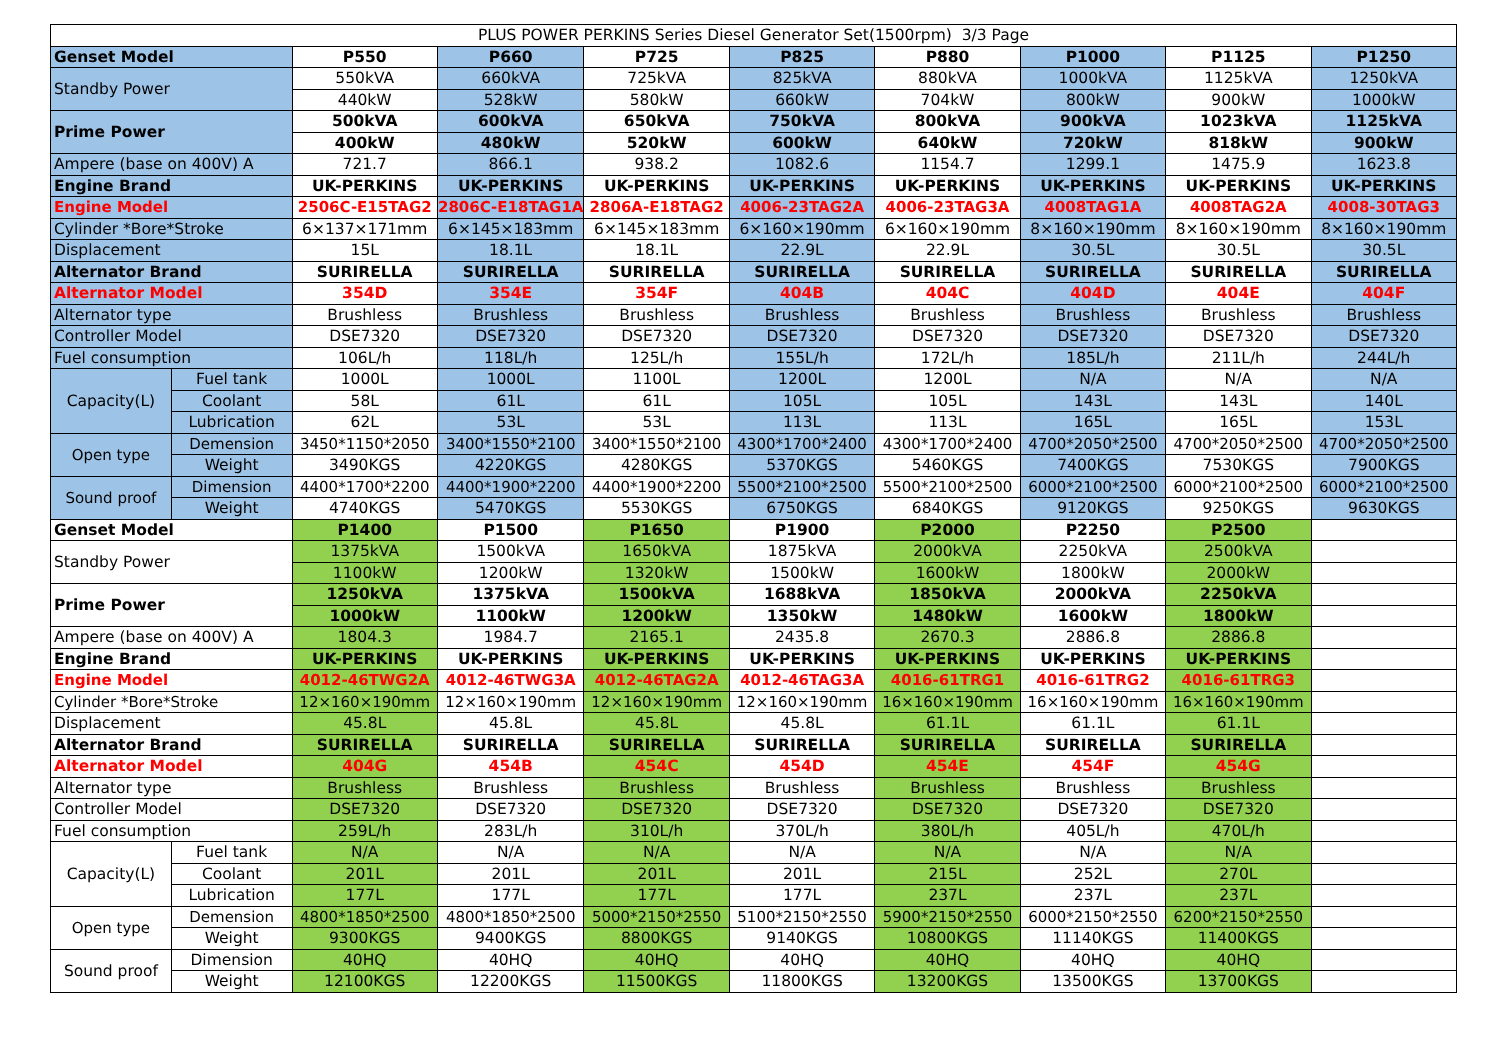| PLUS POWER PERKINS Series Diesel Generator Set(1500rpm) 3/3 Page | | | | | | | | | |
| Genset Model | | P550 | P660 | P725 | P825 | P880 | P1000 | P1125 | P1250 |
| Standby Power | | 550kVA | 660kVA | 725kVA | 825kVA | 880kVA | 1000kVA | 1125kVA | 1250kVA |
| | | 440kW | 528kW | 580kW | 660kW | 704kW | 800kW | 900kW | 1000kW |
| Prime Power | | 500kVA | 600kVA | 650kVA | 750kVA | 800kVA | 900kVA | 1023kVA | 1125kVA |
| | | 400kW | 480kW | 520kW | 600kW | 640kW | 720kW | 818kW | 900kW |
| Ampere (base on 400V) A | | 721.7 | 866.1 | 938.2 | 1082.6 | 1154.7 | 1299.1 | 1475.9 | 1623.8 |
| Engine Brand | | UK-PERKINS | UK-PERKINS | UK-PERKINS | UK-PERKINS | UK-PERKINS | UK-PERKINS | UK-PERKINS | UK-PERKINS |
| Engine Model | | 2506C-E15TAG2 | 2806C-E18TAG1A | 2806A-E18TAG2 | 4006-23TAG2A | 4006-23TAG3A | 4008TAG1A | 4008TAG2A | 4008-30TAG3 |
| Cylinder *Bore*Stroke | | 6×137×171mm | 6×145×183mm | 6×145×183mm | 6×160×190mm | 6×160×190mm | 8×160×190mm | 8×160×190mm | 8×160×190mm |
| Displacement | | 15L | 18.1L | 18.1L | 22.9L | 22.9L | 30.5L | 30.5L | 30.5L |
| Alternator Brand | | SURIRELLA | SURIRELLA | SURIRELLA | SURIRELLA | SURIRELLA | SURIRELLA | SURIRELLA | SURIRELLA |
| Alternator Model | | 354D | 354E | 354F | 404B | 404C | 404D | 404E | 404F |
| Alternator type | | Brushless | Brushless | Brushless | Brushless | Brushless | Brushless | Brushless | Brushless |
| Controller Model | | DSE7320 | DSE7320 | DSE7320 | DSE7320 | DSE7320 | DSE7320 | DSE7320 | DSE7320 |
| Fuel consumption | | 106L/h | 118L/h | 125L/h | 155L/h | 172L/h | 185L/h | 211L/h | 244L/h |
| Capacity(L) | Fuel tank | 1000L | 1000L | 1100L | 1200L | 1200L | N/A | N/A | N/A |
| | Coolant | 58L | 61L | 61L | 105L | 105L | 143L | 143L | 140L |
| | Lubrication | 62L | 53L | 53L | 113L | 113L | 165L | 165L | 153L |
| Open type | Demension | 3450*1150*2050 | 3400*1550*2100 | 3400*1550*2100 | 4300*1700*2400 | 4300*1700*2400 | 4700*2050*2500 | 4700*2050*2500 | 4700*2050*2500 |
| | Weight | 3490KGS | 4220KGS | 4280KGS | 5370KGS | 5460KGS | 7400KGS | 7530KGS | 7900KGS |
| Sound proof | Dimension | 4400*1700*2200 | 4400*1900*2200 | 4400*1900*2200 | 5500*2100*2500 | 5500*2100*2500 | 6000*2100*2500 | 6000*2100*2500 | 6000*2100*2500 |
| | Weight | 4740KGS | 5470KGS | 5530KGS | 6750KGS | 6840KGS | 9120KGS | 9250KGS | 9630KGS |
| Genset Model | | P1400 | P1500 | P1650 | P1900 | P2000 | P2250 | P2500 | |
| Standby Power | | 1375kVA | 1500kVA | 1650kVA | 1875kVA | 2000kVA | 2250kVA | 2500kVA | |
| | | 1100kW | 1200kW | 1320kW | 1500kW | 1600kW | 1800kW | 2000kW | |
| Prime Power | | 1250kVA | 1375kVA | 1500kVA | 1688kVA | 1850kVA | 2000kVA | 2250kVA | |
| | | 1000kW | 1100kW | 1200kW | 1350kW | 1480kW | 1600kW | 1800kW | |
| Ampere (base on 400V) A | | 1804.3 | 1984.7 | 2165.1 | 2435.8 | 2670.3 | 2886.8 | 2886.8 | |
| Engine Brand | | UK-PERKINS | UK-PERKINS | UK-PERKINS | UK-PERKINS | UK-PERKINS | UK-PERKINS | UK-PERKINS | |
| Engine Model | | 4012-46TWG2A | 4012-46TWG3A | 4012-46TAG2A | 4012-46TAG3A | 4016-61TRG1 | 4016-61TRG2 | 4016-61TRG3 | |
| Cylinder *Bore*Stroke | | 12×160×190mm | 12×160×190mm | 12×160×190mm | 12×160×190mm | 16×160×190mm | 16×160×190mm | 16×160×190mm | |
| Displacement | | 45.8L | 45.8L | 45.8L | 45.8L | 61.1L | 61.1L | 61.1L | |
| Alternator Brand | | SURIRELLA | SURIRELLA | SURIRELLA | SURIRELLA | SURIRELLA | SURIRELLA | SURIRELLA | |
| Alternator Model | | 404G | 454B | 454C | 454D | 454E | 454F | 454G | |
| Alternator type | | Brushless | Brushless | Brushless | Brushless | Brushless | Brushless | Brushless | |
| Controller Model | | DSE7320 | DSE7320 | DSE7320 | DSE7320 | DSE7320 | DSE7320 | DSE7320 | |
| Fuel consumption | | 259L/h | 283L/h | 310L/h | 370L/h | 380L/h | 405L/h | 470L/h | |
| Capacity(L) | Fuel tank | N/A | N/A | N/A | N/A | N/A | N/A | N/A | |
| | Coolant | 201L | 201L | 201L | 201L | 215L | 252L | 270L | |
| | Lubrication | 177L | 177L | 177L | 177L | 237L | 237L | 237L | |
| Open type | Demension | 4800*1850*2500 | 4800*1850*2500 | 5000*2150*2550 | 5100*2150*2550 | 5900*2150*2550 | 6000*2150*2550 | 6200*2150*2550 | |
| | Weight | 9300KGS | 9400KGS | 8800KGS | 9140KGS | 10800KGS | 11140KGS | 11400KGS | |
| Sound proof | Dimension | 40HQ | 40HQ | 40HQ | 40HQ | 40HQ | 40HQ | 40HQ | |
| | Weight | 12100KGS | 12200KGS | 11500KGS | 11800KGS | 13200KGS | 13500KGS | 13700KGS | |